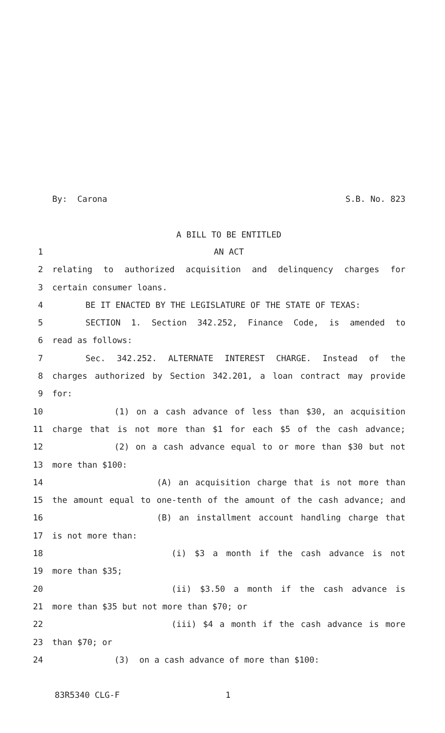By: Carona S.B. No. 823
A BILL TO BE ENTITLED
1 AN ACT
2 relating to authorized acquisition and delinquency charges for
3 certain consumer loans.
4 BE IT ENACTED BY THE LEGISLATURE OF THE STATE OF TEXAS:
5 SECTION 1. Section 342.252, Finance Code, is amended to
6 read as follows:
7 Sec. 342.252. ALTERNATE INTEREST CHARGE. Instead of the
8 charges authorized by Section 342.201, a loan contract may provide
9 for:
10 (1) on a cash advance of less than $30, an acquisition
11 charge that is not more than $1 for each $5 of the cash advance;
12 (2) on a cash advance equal to or more than $30 but not
13 more than $100:
14 (A) an acquisition charge that is not more than
15 the amount equal to one-tenth of the amount of the cash advance; and
16 (B) an installment account handling charge that
17 is not more than:
18 (i) $3 a month if the cash advance is not
19 more than $35;
20 (ii) $3.50 a month if the cash advance is
21 more than $35 but not more than $70; or
22 (iii) $4 a month if the cash advance is more
23 than $70; or
24 (3) on a cash advance of more than $100:
83R5340 CLG-F 1